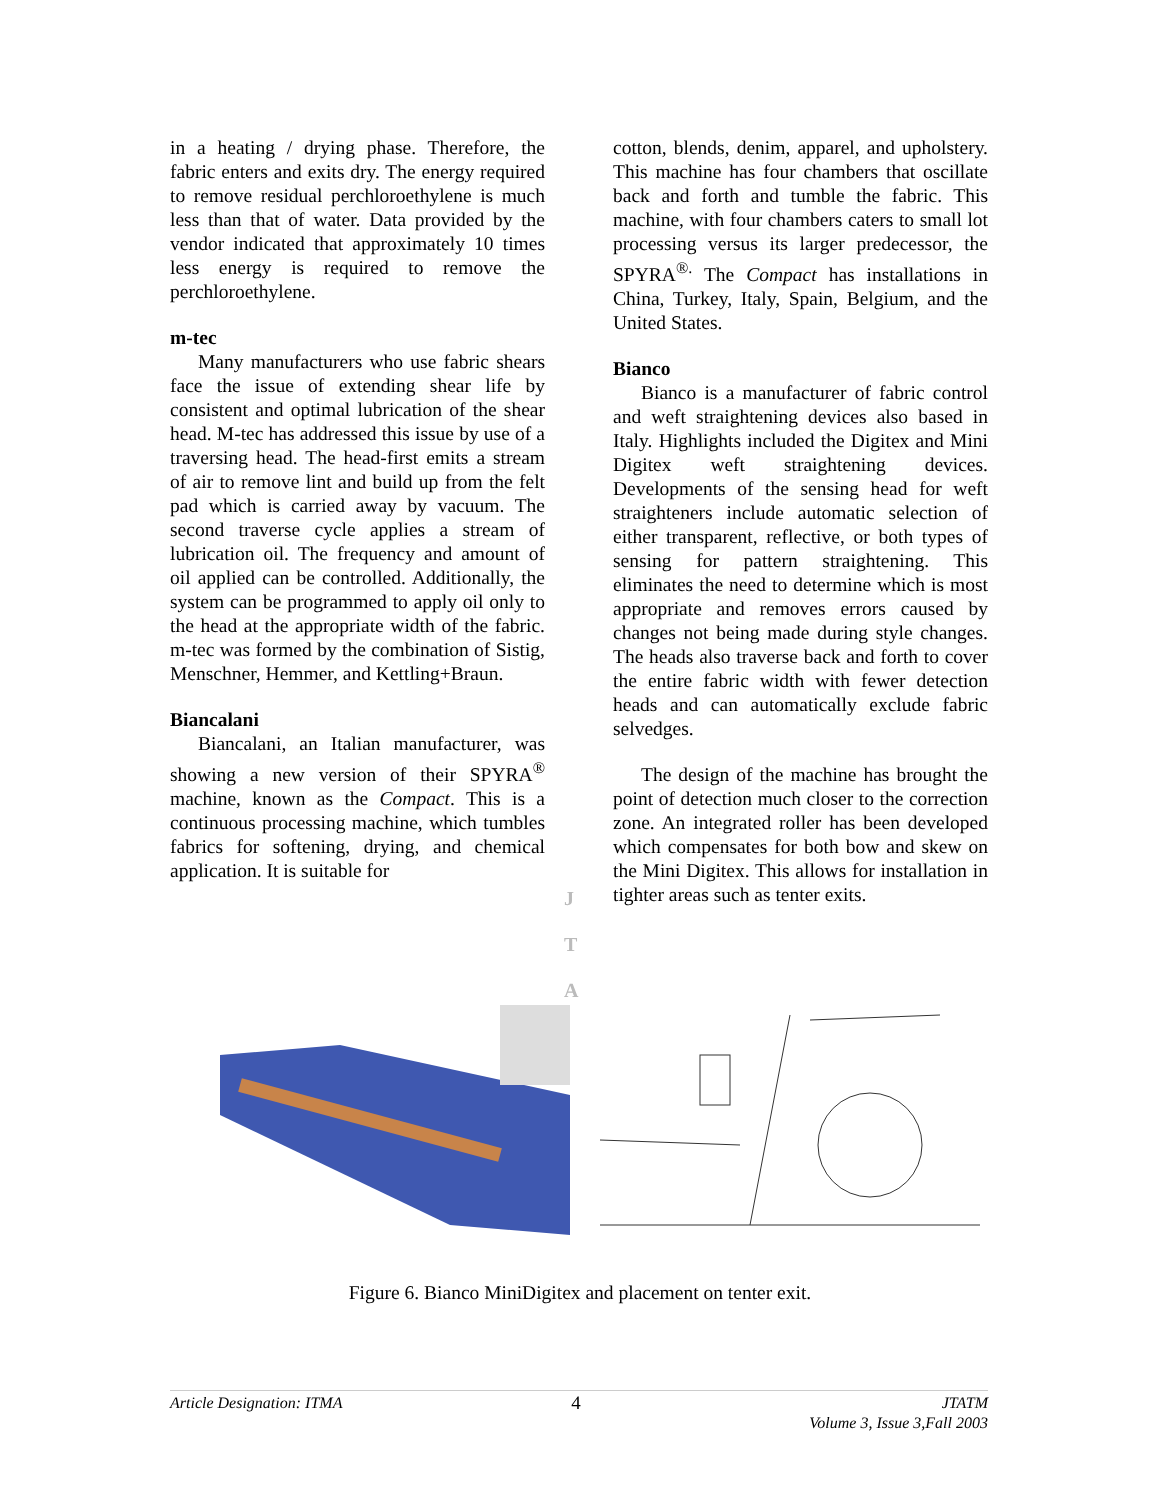in a heating / drying phase. Therefore, the fabric enters and exits dry. The energy required to remove residual perchloroethylene is much less than that of water. Data provided by the vendor indicated that approximately 10 times less energy is required to remove the perchloroethylene.
m-tec
Many manufacturers who use fabric shears face the issue of extending shear life by consistent and optimal lubrication of the shear head. M-tec has addressed this issue by use of a traversing head. The head-first emits a stream of air to remove lint and build up from the felt pad which is carried away by vacuum. The second traverse cycle applies a stream of lubrication oil. The frequency and amount of oil applied can be controlled. Additionally, the system can be programmed to apply oil only to the head at the appropriate width of the fabric. m-tec was formed by the combination of Sistig, Menschner, Hemmer, and Kettling+Braun.
Biancalani
Biancalani, an Italian manufacturer, was showing a new version of their SPYRA<sup>®</sup> machine, known as the Compact. This is a continuous processing machine, which tumbles fabrics for softening, drying, and chemical application. It is suitable for
cotton, blends, denim, apparel, and upholstery. This machine has four chambers that oscillate back and forth and tumble the fabric. This machine, with four chambers caters to small lot processing versus its larger predecessor, the SPYRA<sup>®.</sup> The Compact has installations in China, Turkey, Italy, Spain, Belgium, and the United States.
Bianco
Bianco is a manufacturer of fabric control and weft straightening devices also based in Italy. Highlights included the Digitex and Mini Digitex weft straightening devices. Developments of the sensing head for weft straighteners include automatic selection of either transparent, reflective, or both types of sensing for pattern straightening. This eliminates the need to determine which is most appropriate and removes errors caused by changes not being made during style changes. The heads also traverse back and forth to cover the entire fabric width with fewer detection heads and can automatically exclude fabric selvedges.
The design of the machine has brought the point of detection much closer to the correction zone. An integrated roller has been developed which compensates for both bow and skew on the Mini Digitex. This allows for installation in tighter areas such as tenter exits.
J
T
A
Figure 6. Bianco MiniDigitex and placement on tenter exit.
Article Designation: ITMA 4 JTATM
Volume 3, Issue 3,Fall 2003